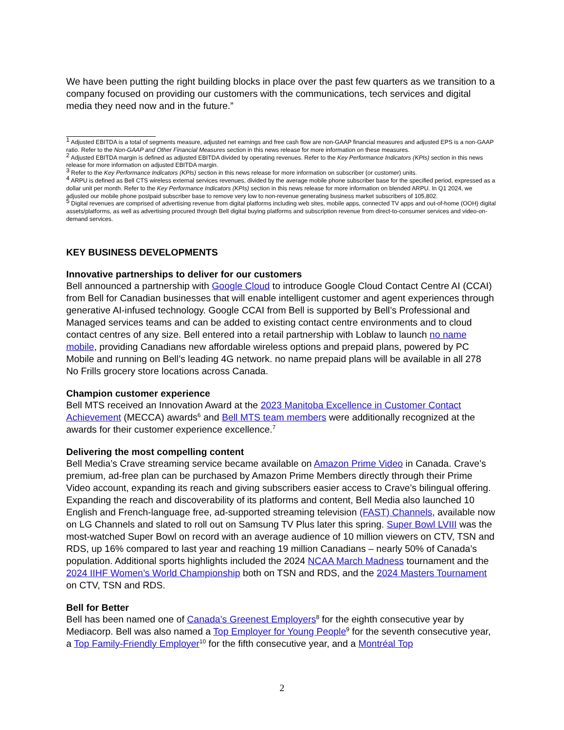We have been putting the right building blocks in place over the past few quarters as we transition to a company focused on providing our customers with the communications, tech services and digital media they need now and in the future.”
<sup>1</sup> Adjusted EBITDA is a total of segments measure, adjusted net earnings and free cash flow are non-GAAP financial measures and adjusted EPS is a non-GAAP ratio. Refer to the Non-GAAP and Other Financial Measures section in this news release for more information on these measures.
<sup>2</sup> Adjusted EBITDA margin is defined as adjusted EBITDA divided by operating revenues. Refer to the Key Performance Indicators (KPIs) section in this news release for more information on adjusted EBITDA margin.
<sup>3</sup> Refer to the Key Performance Indicators (KPIs) section in this news release for more information on subscriber (or customer) units.
<sup>4</sup> ARPU is defined as Bell CTS wireless external services revenues, divided by the average mobile phone subscriber base for the specified period, expressed as a dollar unit per month. Refer to the Key Performance Indicators (KPIs) section in this news release for more information on blended ARPU. In Q1 2024, we adjusted our mobile phone postpaid subscriber base to remove very low to non-revenue generating business market subscribers of 105,802.
<sup>5</sup> Digital revenues are comprised of advertising revenue from digital platforms including web sites, mobile apps, connected TV apps and out-of-home (OOH) digital assets/platforms, as well as advertising procured through Bell digital buying platforms and subscription revenue from direct-to-consumer services and video-on-demand services.
KEY BUSINESS DEVELOPMENTS
Innovative partnerships to deliver for our customers
Bell announced a partnership with Google Cloud to introduce Google Cloud Contact Centre AI (CCAI) from Bell for Canadian businesses that will enable intelligent customer and agent experiences through generative AI-infused technology. Google CCAI from Bell is supported by Bell’s Professional and Managed services teams and can be added to existing contact centre environments and to cloud contact centres of any size. Bell entered into a retail partnership with Loblaw to launch no name mobile, providing Canadians new affordable wireless options and prepaid plans, powered by PC Mobile and running on Bell’s leading 4G network. no name prepaid plans will be available in all 278 No Frills grocery store locations across Canada.
Champion customer experience
Bell MTS received an Innovation Award at the 2023 Manitoba Excellence in Customer Contact Achievement (MECCA) awards<sup>6</sup> and Bell MTS team members were additionally recognized at the awards for their customer experience excellence.<sup>7</sup>
Delivering the most compelling content
Bell Media’s Crave streaming service became available on Amazon Prime Video in Canada. Crave’s premium, ad-free plan can be purchased by Amazon Prime Members directly through their Prime Video account, expanding its reach and giving subscribers easier access to Crave’s bilingual offering. Expanding the reach and discoverability of its platforms and content, Bell Media also launched 10 English and French-language free, ad-supported streaming television (FAST) Channels, available now on LG Channels and slated to roll out on Samsung TV Plus later this spring. Super Bowl LVIII was the most-watched Super Bowl on record with an average audience of 10 million viewers on CTV, TSN and RDS, up 16% compared to last year and reaching 19 million Canadians – nearly 50% of Canada’s population. Additional sports highlights included the 2024 NCAA March Madness tournament and the 2024 IIHF Women’s World Championship both on TSN and RDS, and the 2024 Masters Tournament on CTV, TSN and RDS.
Bell for Better
Bell has been named one of Canada’s Greenest Employers<sup>8</sup> for the eighth consecutive year by Mediacorp. Bell was also named a Top Employer for Young People<sup>9</sup> for the seventh consecutive year, a Top Family-Friendly Employer<sup>10</sup> for the fifth consecutive year, and a Montréal Top
2